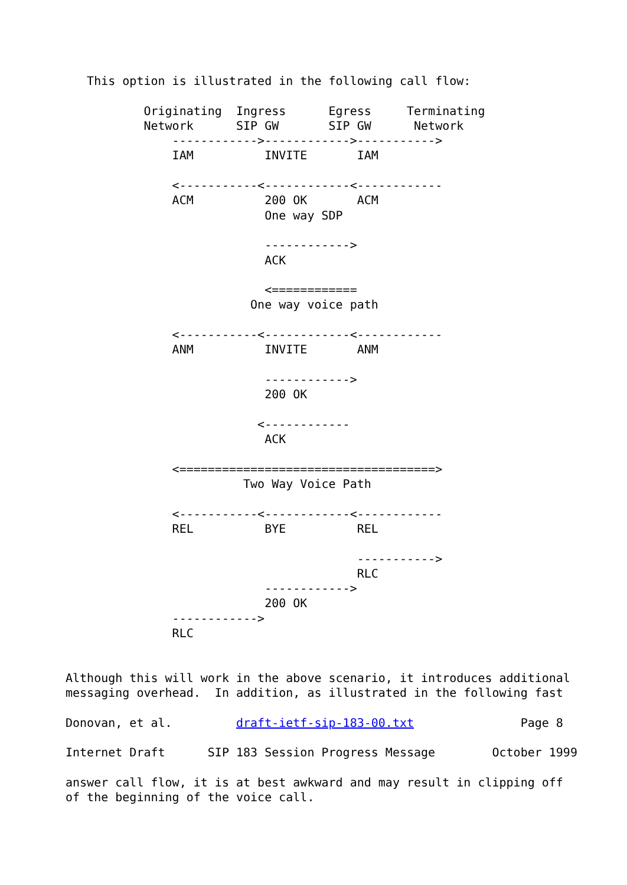This option is illustrated in the following call flow:

           Originating  Ingress      Egress     Terminating
           Network      SIP GW       SIP GW      Network
               ------------>------------>----------->
               IAM          INVITE       IAM

               <-----------<------------<------------
               ACM          200 OK       ACM
                            One way SDP

                            ------------>
                            ACK

                            <============
                          One way voice path

               <-----------<------------<------------
               ANM          INVITE       ANM

                            ------------>
                            200 OK

                           <------------
                            ACK

               <====================================>
                         Two Way Voice Path

               <-----------<------------<------------
               REL          BYE          REL

                                         ----------->
                                         RLC
                            ------------>
                            200 OK
               ------------>
               RLC


Although this will work in the above scenario, it introduces additional
messaging overhead.  In addition, as illustrated in the following fast

Donovan, et al.         draft-ietf-sip-183-00.txt               Page 8

Internet Draft      SIP 183 Session Progress Message        October 1999

answer call flow, it is at best awkward and may result in clipping off
of the beginning of the voice call.